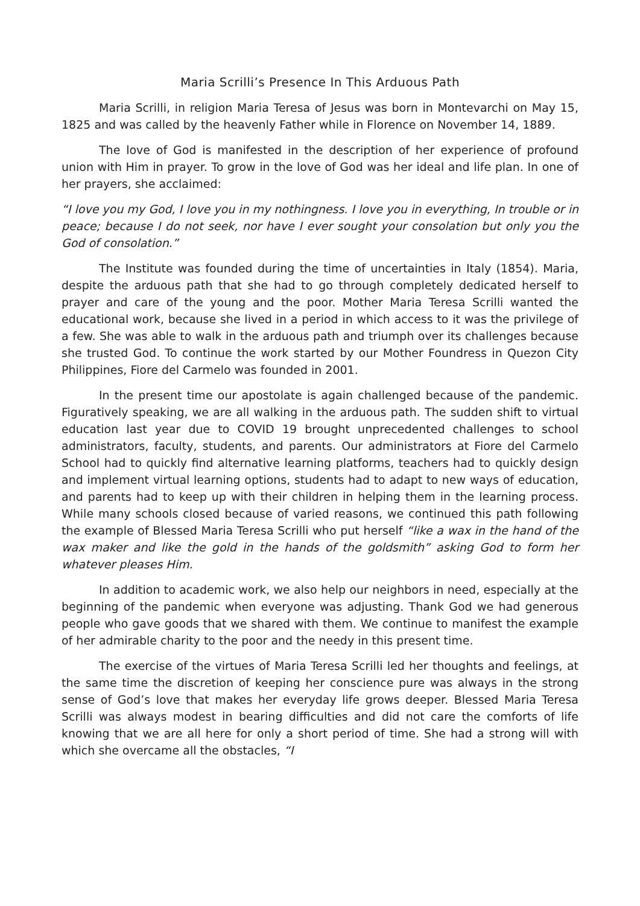Maria Scrilli’s Presence In This Arduous Path
Maria Scrilli, in religion Maria Teresa of Jesus was born in Montevarchi on May 15, 1825 and was called by the heavenly Father while in Florence on November 14, 1889.
The love of God is manifested in the description of her experience of profound union with Him in prayer. To grow in the love of God was her ideal and life plan. In one of her prayers, she acclaimed:
“I love you my God, I love you in my nothingness. I love you in everything, In trouble or in peace; because I do not seek, nor have I ever sought your consolation but only you the God of consolation.”
The Institute was founded during the time of uncertainties in Italy (1854). Maria, despite the arduous path that she had to go through completely dedicated herself to prayer and care of the young and the poor. Mother Maria Teresa Scrilli wanted the educational work, because she lived in a period in which access to it was the privilege of a few. She was able to walk in the arduous path and triumph over its challenges because she trusted God. To continue the work started by our Mother Foundress in Quezon City Philippines, Fiore del Carmelo was founded in 2001.
In the present time our apostolate is again challenged because of the pandemic. Figuratively speaking, we are all walking in the arduous path. The sudden shift to virtual education last year due to COVID 19 brought unprecedented challenges to school administrators, faculty, students, and parents. Our administrators at Fiore del Carmelo School had to quickly find alternative learning platforms, teachers had to quickly design and implement virtual learning options, students had to adapt to new ways of education, and parents had to keep up with their children in helping them in the learning process. While many schools closed because of varied reasons, we continued this path following the example of Blessed Maria Teresa Scrilli who put herself “like a wax in the hand of the wax maker and like the gold in the hands of the goldsmith” asking God to form her whatever pleases Him.
In addition to academic work, we also help our neighbors in need, especially at the beginning of the pandemic when everyone was adjusting. Thank God we had generous people who gave goods that we shared with them. We continue to manifest the example of her admirable charity to the poor and the needy in this present time.
The exercise of the virtues of Maria Teresa Scrilli led her thoughts and feelings, at the same time the discretion of keeping her conscience pure was always in the strong sense of God’s love that makes her everyday life grows deeper. Blessed Maria Teresa Scrilli was always modest in bearing difficulties and did not care the comforts of life knowing that we are all here for only a short period of time. She had a strong will with which she overcame all the obstacles, “I